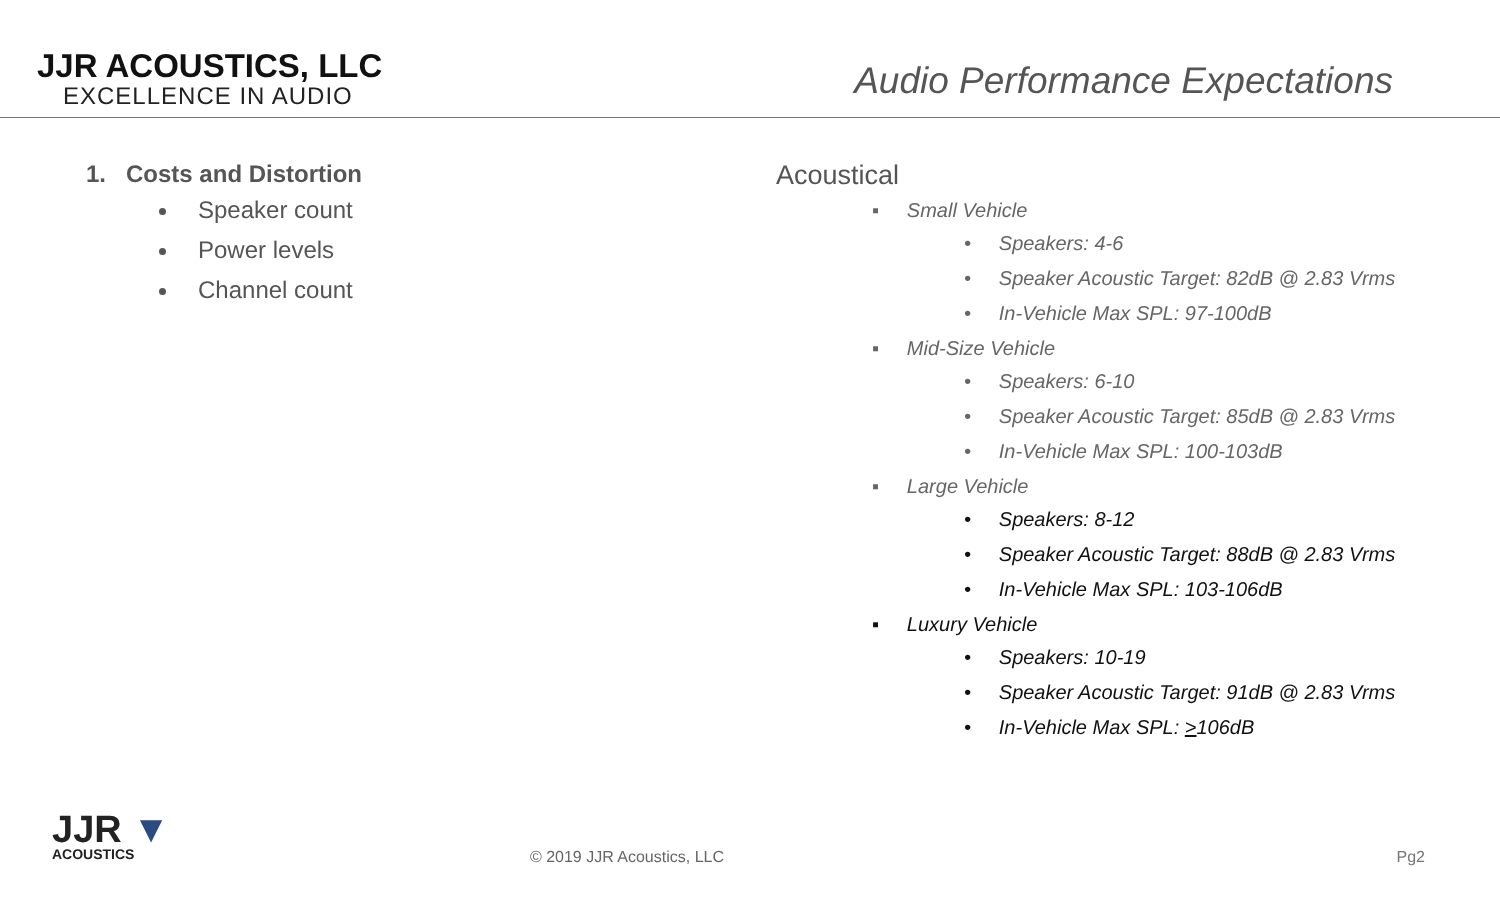JJR ACOUSTICS, LLC
EXCELLENCE IN AUDIO
Audio Performance Expectations
1. Costs and Distortion
Speaker count
Power levels
Channel count
Acoustical
▪ Small Vehicle
• Speakers: 4-6
• Speaker Acoustic Target: 82dB @ 2.83 Vrms
• In-Vehicle Max SPL: 97-100dB
▪ Mid-Size Vehicle
• Speakers: 6-10
• Speaker Acoustic Target: 85dB @ 2.83 Vrms
• In-Vehicle Max SPL: 100-103dB
▪ Large Vehicle
• Speakers: 8-12
• Speaker Acoustic Target: 88dB @ 2.83 Vrms
• In-Vehicle Max SPL: 103-106dB
▪ Luxury Vehicle
• Speakers: 10-19
• Speaker Acoustic Target: 91dB @ 2.83 Vrms
• In-Vehicle Max SPL: >106dB
JJR ▼
ACOUSTICS
© 2019 JJR Acoustics, LLC Pg2